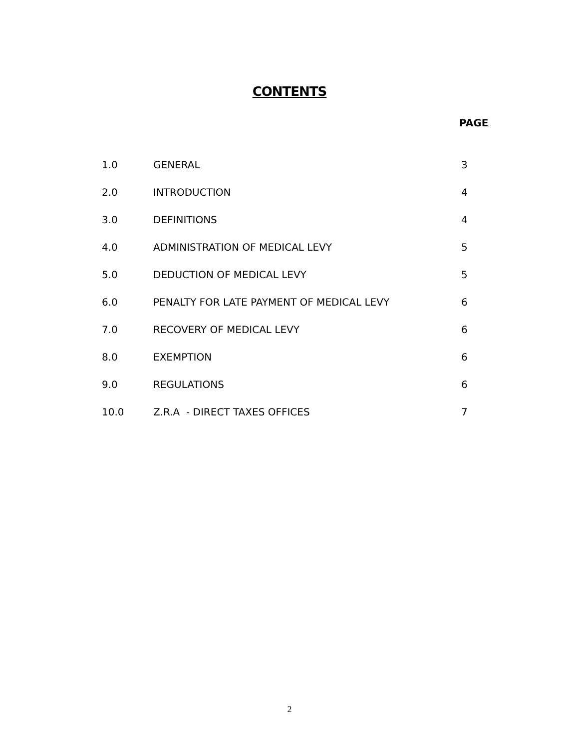CONTENTS
PAGE
| 1.0 | GENERAL | 3 |
| 2.0 | INTRODUCTION | 4 |
| 3.0 | DEFINITIONS | 4 |
| 4.0 | ADMINISTRATION OF MEDICAL LEVY | 5 |
| 5.0 | DEDUCTION OF MEDICAL LEVY | 5 |
| 6.0 | PENALTY FOR LATE PAYMENT OF MEDICAL LEVY | 6 |
| 7.0 | RECOVERY OF MEDICAL LEVY | 6 |
| 8.0 | EXEMPTION | 6 |
| 9.0 | REGULATIONS | 6 |
| 10.0 | Z.R.A - DIRECT TAXES OFFICES | 7 |
2